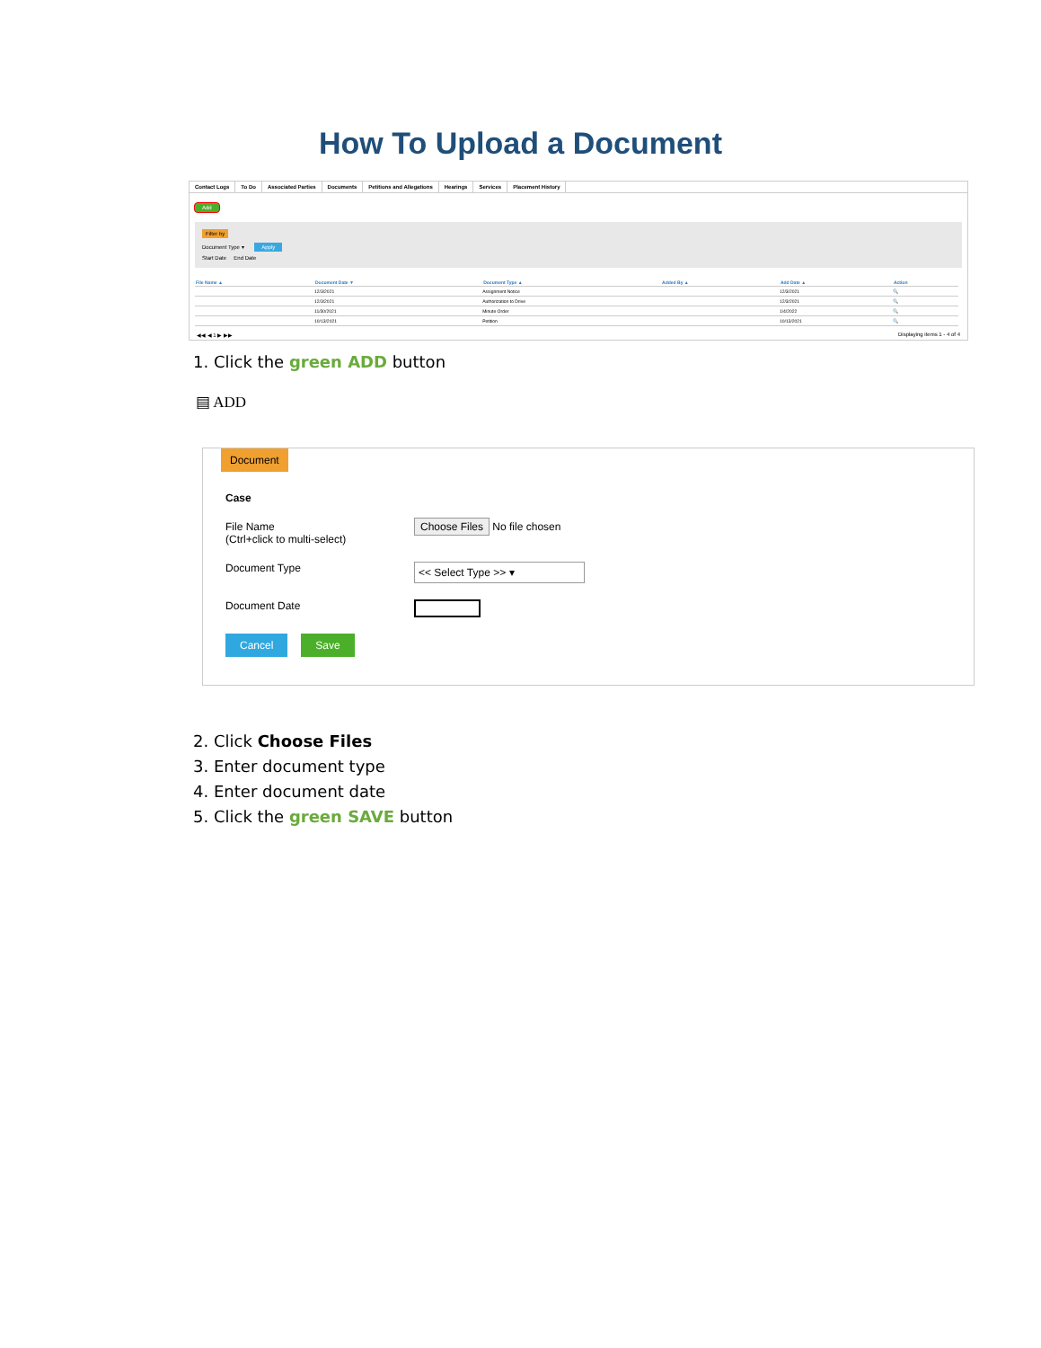How To Upload a Document
Contact Logs To Do Associated Parties Documents Petitions and Allegations Hearings Services Placement History
Add
Filter by
Document Type ▾ Apply
Start Date End Date
| File Name ▲ | Document Date ▼ | Document Type ▲ | Added By ▲ | Add Date ▲ | Action |
| --- | --- | --- | --- | --- | --- |
| | 12/3/2021 | Assignment Notice | | 12/3/2021 | 🔍 |
| | 12/3/2021 | Authorization to Drive | | 12/3/2021 | 🔍 |
| | 11/30/2021 | Minute Order | | 1/4/2022 | 🔍 |
| | 10/13/2021 | Petition | | 10/13/2021 | 🔍 |
◀◀ ◀ 1 ▶ ▶▶ Displaying items 1 - 4 of 4
1. Click the green ADD button
▤ ADD
Document
Case
File Name
(Ctrl+click to multi-select)
Choose Files No file chosen
Document Type
<< Select Type >> ▾
Document Date
Cancel Save
2. Click Choose Files
3. Enter document type
4. Enter document date
5. Click the green SAVE button